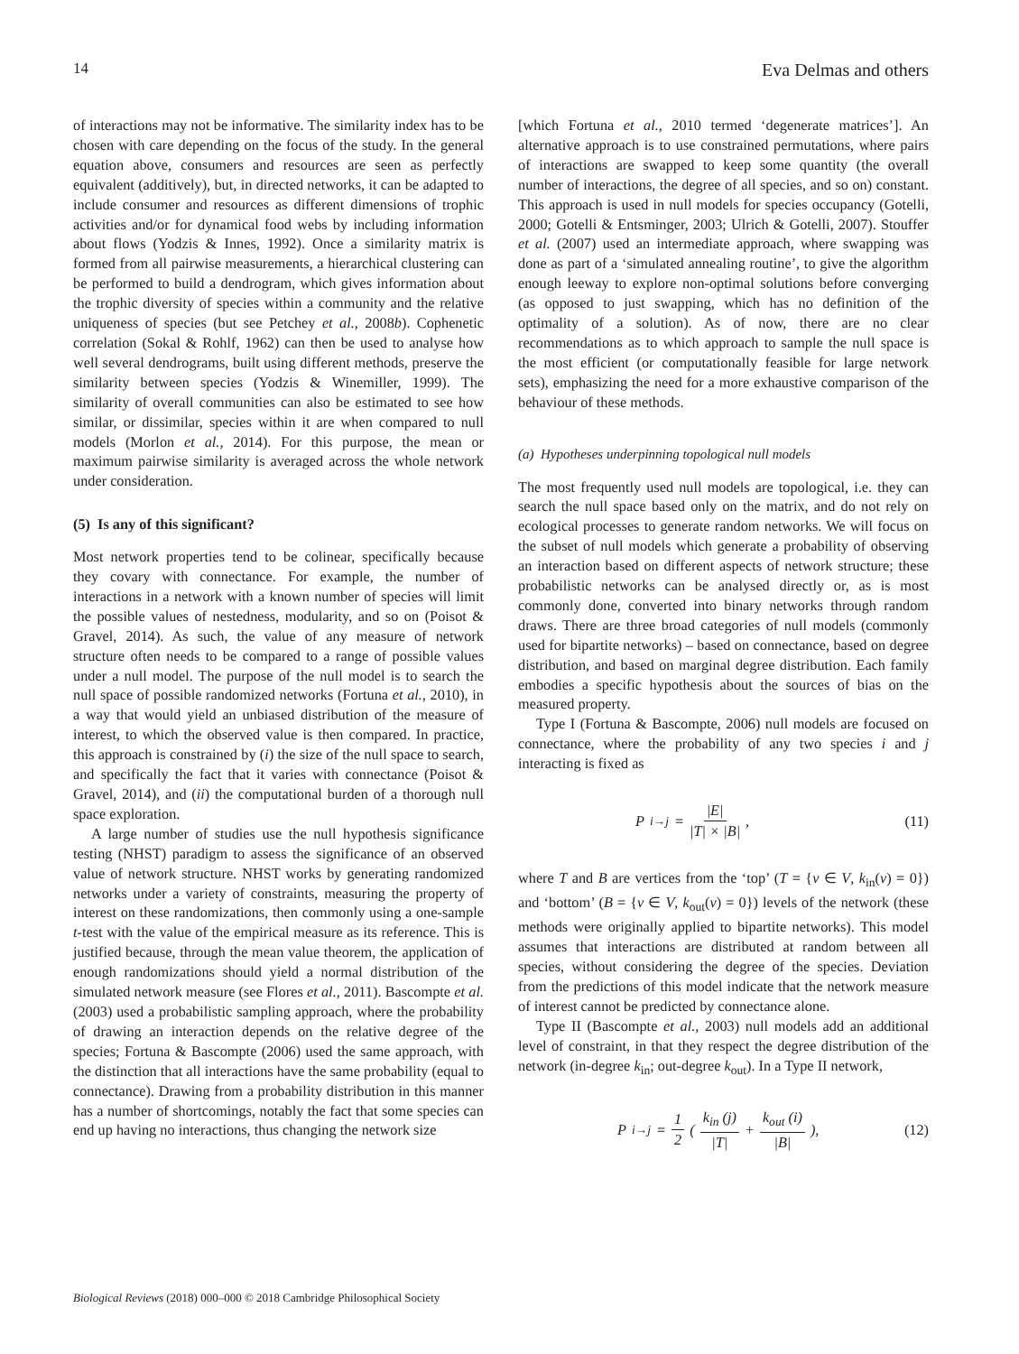14 Eva Delmas and others
of interactions may not be informative. The similarity index has to be chosen with care depending on the focus of the study. In the general equation above, consumers and resources are seen as perfectly equivalent (additively), but, in directed networks, it can be adapted to include consumer and resources as different dimensions of trophic activities and/or for dynamical food webs by including information about flows (Yodzis & Innes, 1992). Once a similarity matrix is formed from all pairwise measurements, a hierarchical clustering can be performed to build a dendrogram, which gives information about the trophic diversity of species within a community and the relative uniqueness of species (but see Petchey et al., 2008b). Cophenetic correlation (Sokal & Rohlf, 1962) can then be used to analyse how well several dendrograms, built using different methods, preserve the similarity between species (Yodzis & Winemiller, 1999). The similarity of overall communities can also be estimated to see how similar, or dissimilar, species within it are when compared to null models (Morlon et al., 2014). For this purpose, the mean or maximum pairwise similarity is averaged across the whole network under consideration.
(5) Is any of this significant?
Most network properties tend to be colinear, specifically because they covary with connectance. For example, the number of interactions in a network with a known number of species will limit the possible values of nestedness, modularity, and so on (Poisot & Gravel, 2014). As such, the value of any measure of network structure often needs to be compared to a range of possible values under a null model. The purpose of the null model is to search the null space of possible randomized networks (Fortuna et al., 2010), in a way that would yield an unbiased distribution of the measure of interest, to which the observed value is then compared. In practice, this approach is constrained by (i) the size of the null space to search, and specifically the fact that it varies with connectance (Poisot & Gravel, 2014), and (ii) the computational burden of a thorough null space exploration.
A large number of studies use the null hypothesis significance testing (NHST) paradigm to assess the significance of an observed value of network structure. NHST works by generating randomized networks under a variety of constraints, measuring the property of interest on these randomizations, then commonly using a one-sample t-test with the value of the empirical measure as its reference. This is justified because, through the mean value theorem, the application of enough randomizations should yield a normal distribution of the simulated network measure (see Flores et al., 2011). Bascompte et al. (2003) used a probabilistic sampling approach, where the probability of drawing an interaction depends on the relative degree of the species; Fortuna & Bascompte (2006) used the same approach, with the distinction that all interactions have the same probability (equal to connectance). Drawing from a probability distribution in this manner has a number of shortcomings, notably the fact that some species can end up having no interactions, thus changing the network size
[which Fortuna et al., 2010 termed ‘degenerate matrices’]. An alternative approach is to use constrained permutations, where pairs of interactions are swapped to keep some quantity (the overall number of interactions, the degree of all species, and so on) constant. This approach is used in null models for species occupancy (Gotelli, 2000; Gotelli & Entsminger, 2003; Ulrich & Gotelli, 2007). Stouffer et al. (2007) used an intermediate approach, where swapping was done as part of a ‘simulated annealing routine’, to give the algorithm enough leeway to explore non-optimal solutions before converging (as opposed to just swapping, which has no definition of the optimality of a solution). As of now, there are no clear recommendations as to which approach to sample the null space is the most efficient (or computationally feasible for large network sets), emphasizing the need for a more exhaustive comparison of the behaviour of these methods.
(a) Hypotheses underpinning topological null models
The most frequently used null models are topological, i.e. they can search the null space based only on the matrix, and do not rely on ecological processes to generate random networks. We will focus on the subset of null models which generate a probability of observing an interaction based on different aspects of network structure; these probabilistic networks can be analysed directly or, as is most commonly done, converted into binary networks through random draws. There are three broad categories of null models (commonly used for bipartite networks) – based on connectance, based on degree distribution, and based on marginal degree distribution. Each family embodies a specific hypothesis about the sources of bias on the measured property.
Type I (Fortuna & Bascompte, 2006) null models are focused on connectance, where the probability of any two species i and j interacting is fixed as
P<sub>i→j</sub> = |E| |T| × |B|, (11)
where T and B are vertices from the ‘top’ (T = {v ∈ V, k<sub>in</sub>(v) = 0}) and ‘bottom’ (B = {v ∈ V, k<sub>out</sub>(v) = 0}) levels of the network (these methods were originally applied to bipartite networks). This model assumes that interactions are distributed at random between all species, without considering the degree of the species. Deviation from the predictions of this model indicate that the network measure of interest cannot be predicted by connectance alone.
Type II (Bascompte et al., 2003) null models add an additional level of constraint, in that they respect the degree distribution of the network (in-degree k<sub>in</sub>; out-degree k<sub>out</sub>). In a Type II network,
P<sub>i→j</sub> = 1 2 ( k<sub>in</sub> (j) |T| + k<sub>out</sub> (i) |B| ), (12)
Biological Reviews (2018) 000–000 © 2018 Cambridge Philosophical Society